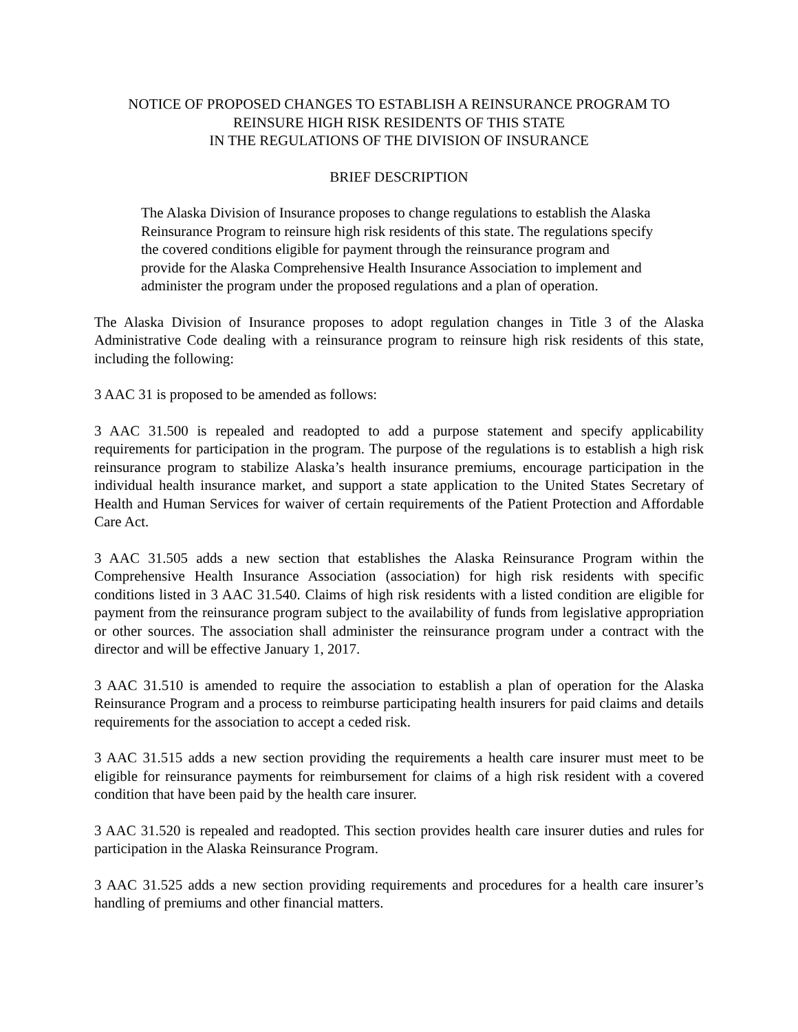NOTICE OF PROPOSED CHANGES TO ESTABLISH A REINSURANCE PROGRAM TO
REINSURE HIGH RISK RESIDENTS OF THIS STATE
IN THE REGULATIONS OF THE DIVISION OF INSURANCE
BRIEF DESCRIPTION
The Alaska Division of Insurance proposes to change regulations to establish the Alaska Reinsurance Program to reinsure high risk residents of this state. The regulations specify the covered conditions eligible for payment through the reinsurance program and provide for the Alaska Comprehensive Health Insurance Association to implement and administer the program under the proposed regulations and a plan of operation.
The Alaska Division of Insurance proposes to adopt regulation changes in Title 3 of the Alaska Administrative Code dealing with a reinsurance program to reinsure high risk residents of this state, including the following:
3 AAC 31 is proposed to be amended as follows:
3 AAC 31.500 is repealed and readopted to add a purpose statement and specify applicability requirements for participation in the program. The purpose of the regulations is to establish a high risk reinsurance program to stabilize Alaska’s health insurance premiums, encourage participation in the individual health insurance market, and support a state application to the United States Secretary of Health and Human Services for waiver of certain requirements of the Patient Protection and Affordable Care Act.
3 AAC 31.505 adds a new section that establishes the Alaska Reinsurance Program within the Comprehensive Health Insurance Association (association) for high risk residents with specific conditions listed in 3 AAC 31.540. Claims of high risk residents with a listed condition are eligible for payment from the reinsurance program subject to the availability of funds from legislative appropriation or other sources. The association shall administer the reinsurance program under a contract with the director and will be effective January 1, 2017.
3 AAC 31.510 is amended to require the association to establish a plan of operation for the Alaska Reinsurance Program and a process to reimburse participating health insurers for paid claims and details requirements for the association to accept a ceded risk.
3 AAC 31.515 adds a new section providing the requirements a health care insurer must meet to be eligible for reinsurance payments for reimbursement for claims of a high risk resident with a covered condition that have been paid by the health care insurer.
3 AAC 31.520 is repealed and readopted. This section provides health care insurer duties and rules for participation in the Alaska Reinsurance Program.
3 AAC 31.525 adds a new section providing requirements and procedures for a health care insurer’s handling of premiums and other financial matters.